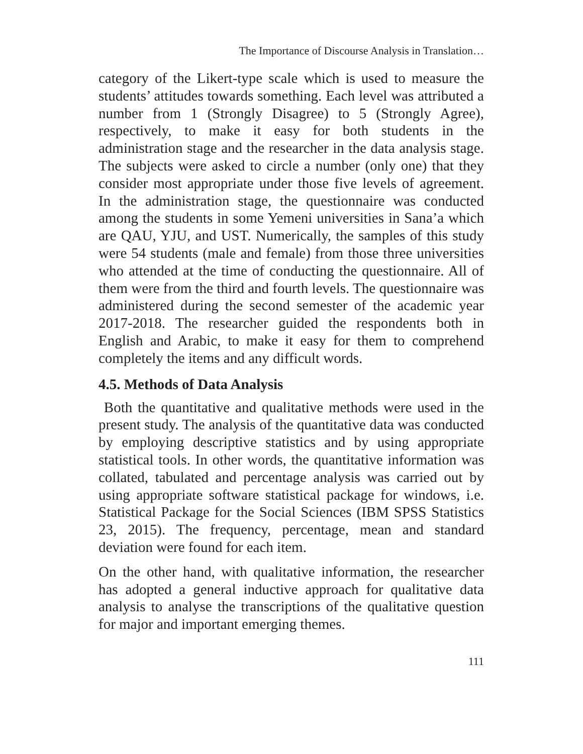The Importance of Discourse Analysis in Translation…
category of the Likert-type scale which is used to measure the students’ attitudes towards something. Each level was attributed a number from 1 (Strongly Disagree) to 5 (Strongly Agree), respectively, to make it easy for both students in the administration stage and the researcher in the data analysis stage. The subjects were asked to circle a number (only one) that they consider most appropriate under those five levels of agreement. In the administration stage, the questionnaire was conducted among the students in some Yemeni universities in Sana’a which are QAU, YJU, and UST. Numerically, the samples of this study were 54 students (male and female) from those three universities who attended at the time of conducting the questionnaire. All of them were from the third and fourth levels. The questionnaire was administered during the second semester of the academic year 2017-2018. The researcher guided the respondents both in English and Arabic, to make it easy for them to comprehend completely the items and any difficult words.
4.5. Methods of Data Analysis
Both the quantitative and qualitative methods were used in the present study. The analysis of the quantitative data was conducted by employing descriptive statistics and by using appropriate statistical tools. In other words, the quantitative information was collated, tabulated and percentage analysis was carried out by using appropriate software statistical package for windows, i.e. Statistical Package for the Social Sciences (IBM SPSS Statistics 23, 2015). The frequency, percentage, mean and standard deviation were found for each item.
On the other hand, with qualitative information, the researcher has adopted a general inductive approach for qualitative data analysis to analyse the transcriptions of the qualitative question for major and important emerging themes.
111